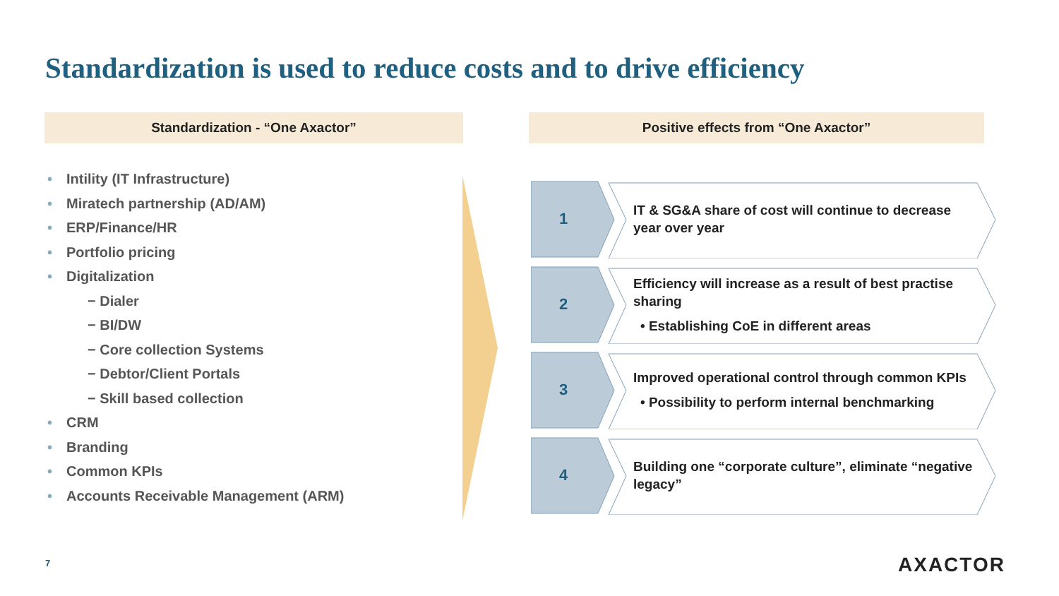Standardization is used to reduce costs and to drive efficiency
Standardization - “One Axactor” Positive effects from “One Axactor”
• Intility (IT Infrastructure)
• Miratech partnership (AD/AM)
• ERP/Finance/HR
• Portfolio pricing
• Digitalization
− Dialer
− BI/DW
− Core collection Systems
− Debtor/Client Portals
− Skill based collection
• CRM
• Branding
• Common KPIs
• Accounts Receivable Management (ARM)
1
IT & SG&A share of cost will continue to decrease year over year
2
Efficiency will increase as a result of best practise sharing
• Establishing CoE in different areas
3
Improved operational control through common KPIs
• Possibility to perform internal benchmarking
4
Building one “corporate culture”, eliminate “negative legacy”
7 AXACTOR